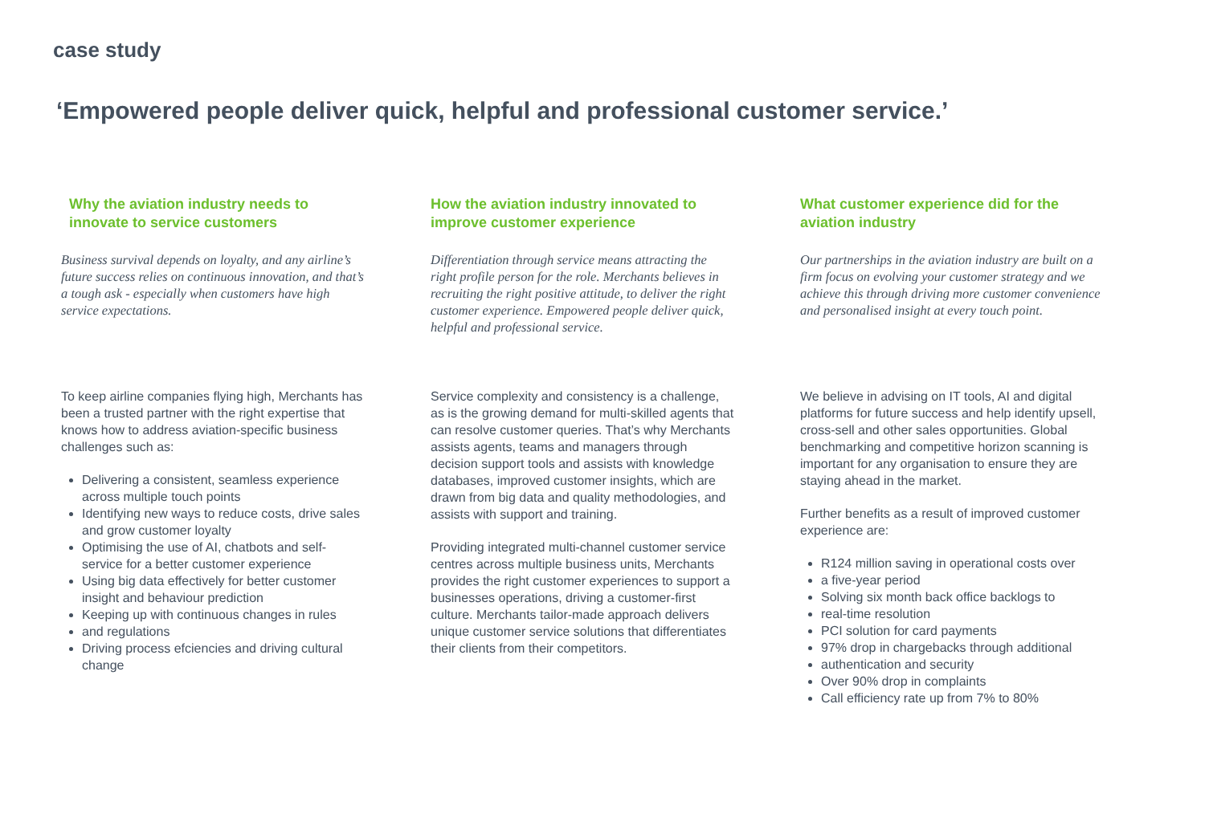case study
‘Empowered people deliver quick, helpful and professional customer service.’
Why the aviation industry needs to innovate to service customers
Business survival depends on loyalty, and any airline’s future success relies on continuous innovation, and that’s a tough ask - especially when customers have high service expectations.
To keep airline companies flying high, Merchants has been a trusted partner with the right expertise that knows how to address aviation-specific business challenges such as:
Delivering a consistent, seamless experience across multiple touch points
Identifying new ways to reduce costs, drive sales and grow customer loyalty
Optimising the use of AI, chatbots and self-service for a better customer experience
Using big data effectively for better customer insight and behaviour prediction
Keeping up with continuous changes in rules
and regulations
Driving process efciencies and driving cultural change
How the aviation industry innovated to improve customer experience
Differentiation through service means attracting the right profile person for the role. Merchants believes in recruiting the right positive attitude, to deliver the right customer experience. Empowered people deliver quick, helpful and professional service.
Service complexity and consistency is a challenge, as is the growing demand for multi-skilled agents that can resolve customer queries. That’s why Merchants assists agents, teams and managers through decision support tools and assists with knowledge databases, improved customer insights, which are drawn from big data and quality methodologies, and assists with support and training.
Providing integrated multi-channel customer service centres across multiple business units, Merchants provides the right customer experiences to support a businesses operations, driving a customer-first culture. Merchants tailor-made approach delivers unique customer service solutions that differentiates their clients from their competitors.
What customer experience did for the aviation industry
Our partnerships in the aviation industry are built on a firm focus on evolving your customer strategy and we achieve this through driving more customer convenience and personalised insight at every touch point.
We believe in advising on IT tools, AI and digital platforms for future success and help identify upsell, cross-sell and other sales opportunities. Global benchmarking and competitive horizon scanning is important for any organisation to ensure they are staying ahead in the market.
Further benefits as a result of improved customer experience are:
R124 million saving in operational costs over
a five-year period
Solving six month back office backlogs to
real-time resolution
PCI solution for card payments
97% drop in chargebacks through additional
authentication and security
Over 90% drop in complaints
Call efficiency rate up from 7% to 80%